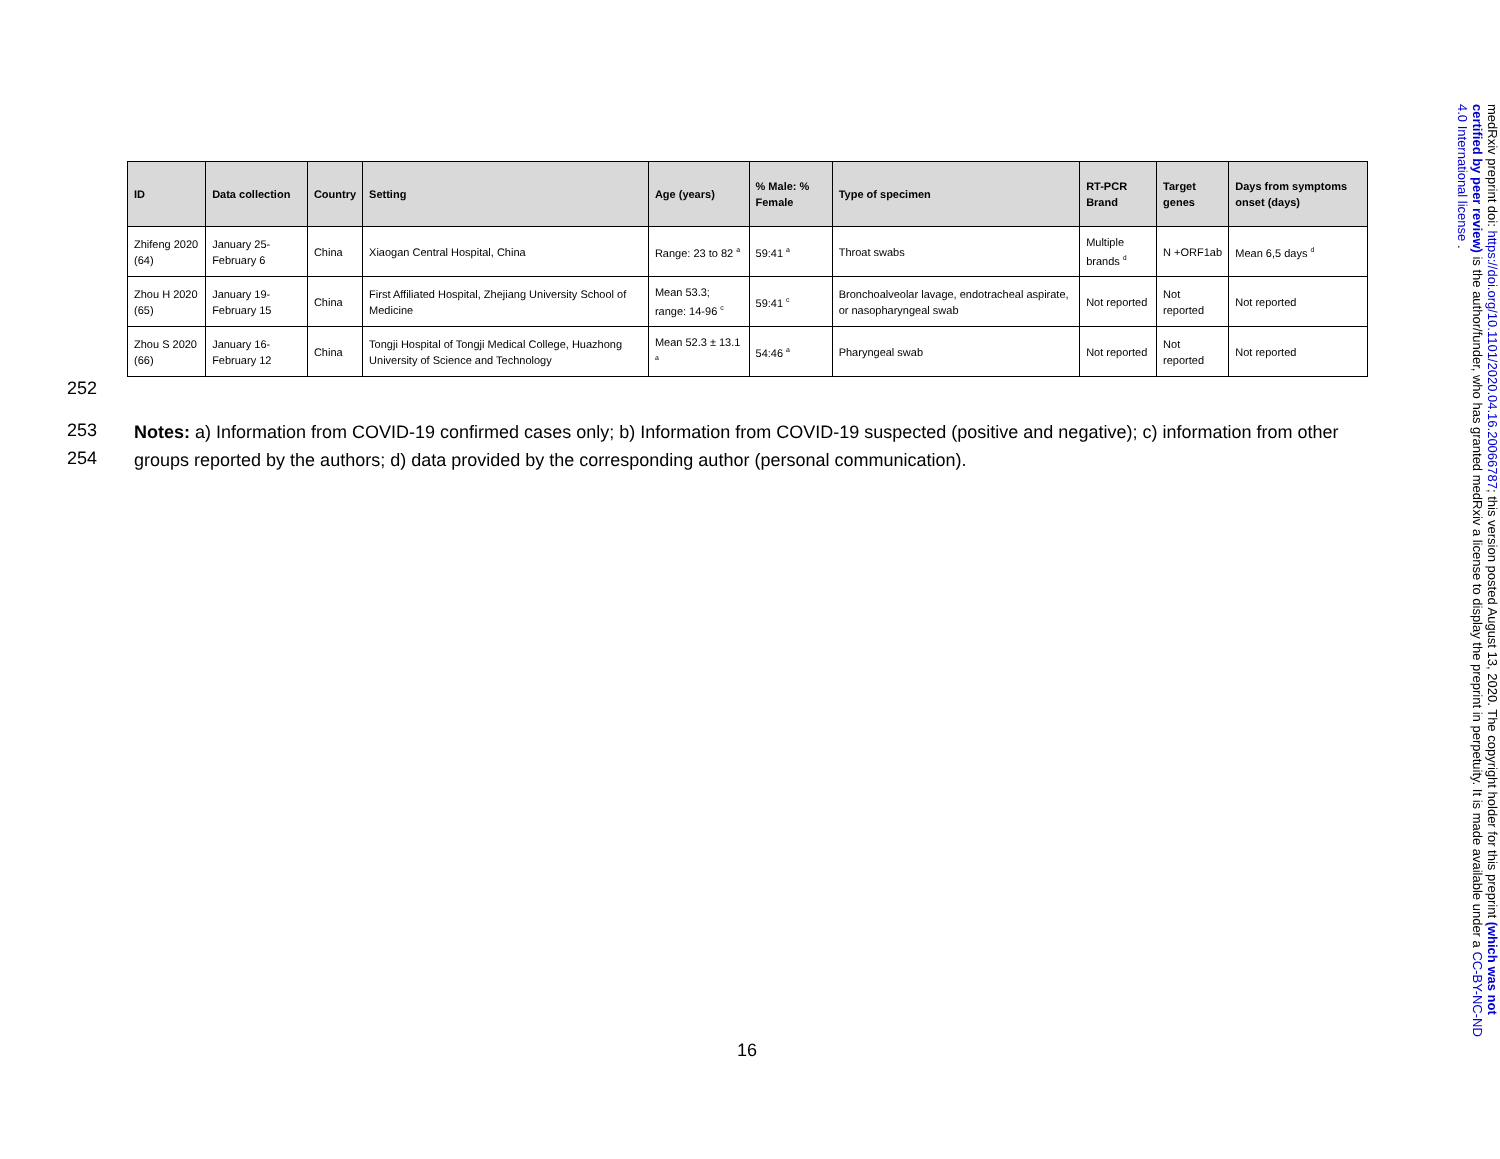| ID | Data collection | Country | Setting | Age (years) | % Male: % Female | Type of specimen | RT-PCR Brand | Target genes | Days from symptoms onset (days) |
| --- | --- | --- | --- | --- | --- | --- | --- | --- | --- |
| Zhifeng 2020 (64) | January 25-February 6 | China | Xiaogan Central Hospital, China | Range: 23 to 82 <sup>a</sup> | 59:41 <sup>a</sup> | Throat swabs | Multiple brands <sup>d</sup> | N +ORF1ab | Mean 6,5 days <sup>d</sup> |
| Zhou H 2020 (65) | January 19-February 15 | China | First Affiliated Hospital, Zhejiang University School of Medicine | Mean 53.3; range: 14-96 <sup>c</sup> | 59:41 <sup>c</sup> | Bronchoalveolar lavage, endotracheal aspirate, or nasopharyngeal swab | Not reported | Not reported | Not reported |
| Zhou S 2020 (66) | January 16-February 12 | China | Tongji Hospital of Tongji Medical College, Huazhong University of Science and Technology | Mean 52.3 ± 13.1 <sup>a</sup> | 54:46 <sup>a</sup> | Pharyngeal swab | Not reported | Not reported | Not reported |
252
253
254
Notes: a) Information from COVID-19 confirmed cases only; b) Information from COVID-19 suspected (positive and negative); c) information from other groups reported by the authors; d) data provided by the corresponding author (personal communication).
16
medRxiv preprint doi: https://doi.org/10.1101/2020.04.16.20066787; this version posted August 13, 2020. The copyright holder for this preprint (which was not certified by peer review) is the author/funder, who has granted medRxiv a license to display the preprint in perpetuity. It is made available under a CC-BY-NC-ND 4.0 International license .